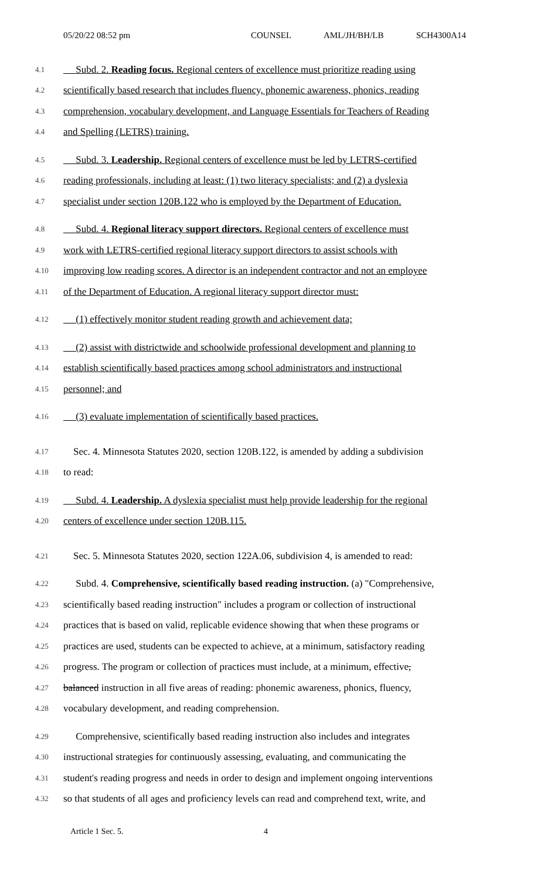05/20/22 08:52 pm COUNSEL AML/JH/BH/LB SCH4300A14
4.1 Subd. 2. Reading focus. Regional centers of excellence must prioritize reading using
4.2 scientifically based research that includes fluency, phonemic awareness, phonics, reading
4.3 comprehension, vocabulary development, and Language Essentials for Teachers of Reading
4.4 and Spelling (LETRS) training.
4.5 Subd. 3. Leadership. Regional centers of excellence must be led by LETRS-certified
4.6 reading professionals, including at least: (1) two literacy specialists; and (2) a dyslexia
4.7 specialist under section 120B.122 who is employed by the Department of Education.
4.8 Subd. 4. Regional literacy support directors. Regional centers of excellence must
4.9 work with LETRS-certified regional literacy support directors to assist schools with
4.10 improving low reading scores. A director is an independent contractor and not an employee
4.11 of the Department of Education. A regional literacy support director must:
4.12 (1) effectively monitor student reading growth and achievement data;
4.13 (2) assist with districtwide and schoolwide professional development and planning to
4.14 establish scientifically based practices among school administrators and instructional
4.15 personnel; and
4.16 (3) evaluate implementation of scientifically based practices.
4.17 Sec. 4. Minnesota Statutes 2020, section 120B.122, is amended by adding a subdivision
4.18 to read:
4.19 Subd. 4. Leadership. A dyslexia specialist must help provide leadership for the regional
4.20 centers of excellence under section 120B.115.
4.21 Sec. 5. Minnesota Statutes 2020, section 122A.06, subdivision 4, is amended to read:
4.22 Subd. 4. Comprehensive, scientifically based reading instruction. (a) "Comprehensive,
4.23 scientifically based reading instruction" includes a program or collection of instructional
4.24 practices that is based on valid, replicable evidence showing that when these programs or
4.25 practices are used, students can be expected to achieve, at a minimum, satisfactory reading
4.26 progress. The program or collection of practices must include, at a minimum, effective,
4.27 balanced instruction in all five areas of reading: phonemic awareness, phonics, fluency,
4.28 vocabulary development, and reading comprehension.
4.29 Comprehensive, scientifically based reading instruction also includes and integrates
4.30 instructional strategies for continuously assessing, evaluating, and communicating the
4.31 student's reading progress and needs in order to design and implement ongoing interventions
4.32 so that students of all ages and proficiency levels can read and comprehend text, write, and
Article 1 Sec. 5. 4